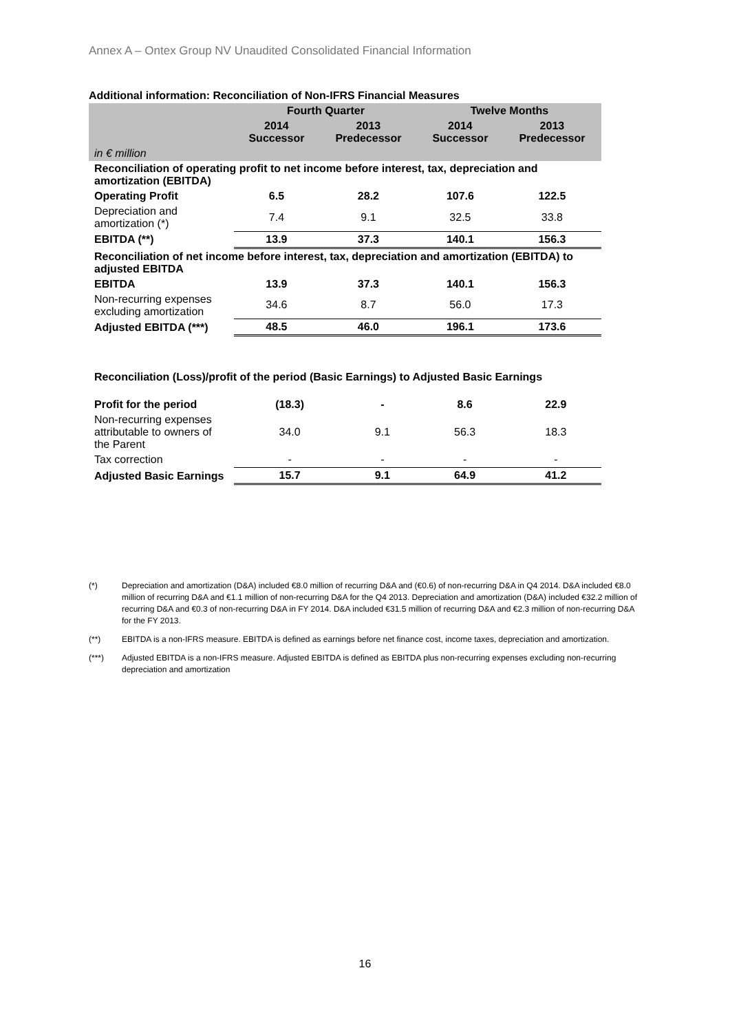Annex A – Ontex Group NV Unaudited Consolidated Financial Information
Additional information: Reconciliation of Non-IFRS Financial Measures
| | Fourth Quarter | | Twelve Months | |
| --- | --- | --- | --- | --- |
| | 2014 Successor | 2013 Predecessor | 2014 Successor | 2013 Predecessor |
| in € million | | | | |
| Reconciliation of operating profit to net income before interest, tax, depreciation and amortization (EBITDA) | | | | |
| Operating Profit | 6.5 | 28.2 | 107.6 | 122.5 |
| Depreciation and amortization (*) | 7.4 | 9.1 | 32.5 | 33.8 |
| EBITDA (**) | 13.9 | 37.3 | 140.1 | 156.3 |
| Reconciliation of net income before interest, tax, depreciation and amortization (EBITDA) to adjusted EBITDA | | | | |
| EBITDA | 13.9 | 37.3 | 140.1 | 156.3 |
| Non-recurring expenses excluding amortization | 34.6 | 8.7 | 56.0 | 17.3 |
| Adjusted EBITDA (***) | 48.5 | 46.0 | 196.1 | 173.6 |
Reconciliation (Loss)/profit of the period (Basic Earnings) to Adjusted Basic Earnings
| Profit for the period | (18.3) | - | 8.6 | 22.9 |
| Non-recurring expenses attributable to owners of the Parent | 34.0 | 9.1 | 56.3 | 18.3 |
| Tax correction | - | - | - | - |
| Adjusted Basic Earnings | 15.7 | 9.1 | 64.9 | 41.2 |
(*) Depreciation and amortization (D&A) included €8.0 million of recurring D&A and (€0.6) of non-recurring D&A in Q4 2014. D&A included €8.0 million of recurring D&A and €1.1 million of non-recurring D&A for the Q4 2013. Depreciation and amortization (D&A) included €32.2 million of recurring D&A and €0.3 of non-recurring D&A in FY 2014. D&A included €31.5 million of recurring D&A and €2.3 million of non-recurring D&A for the FY 2013.
(**) EBITDA is a non-IFRS measure. EBITDA is defined as earnings before net finance cost, income taxes, depreciation and amortization.
(***) Adjusted EBITDA is a non-IFRS measure. Adjusted EBITDA is defined as EBITDA plus non-recurring expenses excluding non-recurring depreciation and amortization
16